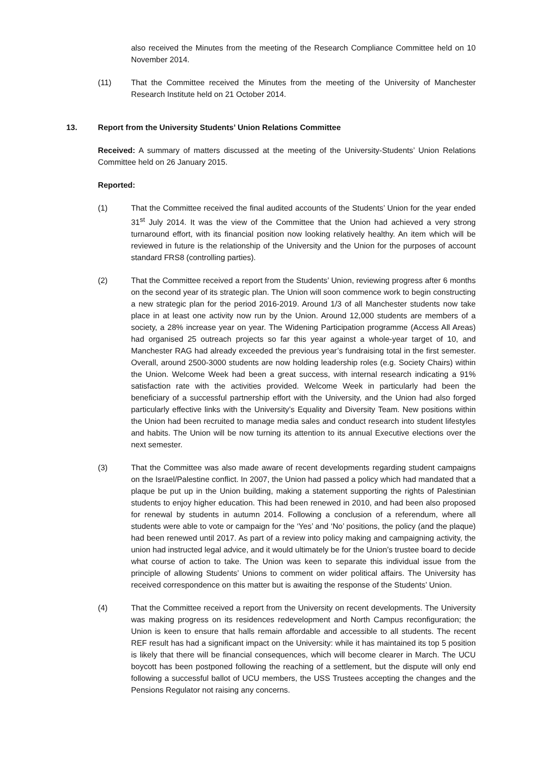also received the Minutes from the meeting of the Research Compliance Committee held on 10 November 2014.
(11) That the Committee received the Minutes from the meeting of the University of Manchester Research Institute held on 21 October 2014.
13. Report from the University Students’ Union Relations Committee
Received: A summary of matters discussed at the meeting of the University-Students’ Union Relations Committee held on 26 January 2015.
Reported:
(1) That the Committee received the final audited accounts of the Students’ Union for the year ended 31<sup>st</sup> July 2014. It was the view of the Committee that the Union had achieved a very strong turnaround effort, with its financial position now looking relatively healthy. An item which will be reviewed in future is the relationship of the University and the Union for the purposes of account standard FRS8 (controlling parties).
(2) That the Committee received a report from the Students’ Union, reviewing progress after 6 months on the second year of its strategic plan. The Union will soon commence work to begin constructing a new strategic plan for the period 2016-2019. Around 1/3 of all Manchester students now take place in at least one activity now run by the Union. Around 12,000 students are members of a society, a 28% increase year on year. The Widening Participation programme (Access All Areas) had organised 25 outreach projects so far this year against a whole-year target of 10, and Manchester RAG had already exceeded the previous year’s fundraising total in the first semester. Overall, around 2500-3000 students are now holding leadership roles (e.g. Society Chairs) within the Union. Welcome Week had been a great success, with internal research indicating a 91% satisfaction rate with the activities provided. Welcome Week in particularly had been the beneficiary of a successful partnership effort with the University, and the Union had also forged particularly effective links with the University’s Equality and Diversity Team. New positions within the Union had been recruited to manage media sales and conduct research into student lifestyles and habits. The Union will be now turning its attention to its annual Executive elections over the next semester.
(3) That the Committee was also made aware of recent developments regarding student campaigns on the Israel/Palestine conflict. In 2007, the Union had passed a policy which had mandated that a plaque be put up in the Union building, making a statement supporting the rights of Palestinian students to enjoy higher education. This had been renewed in 2010, and had been also proposed for renewal by students in autumn 2014. Following a conclusion of a referendum, where all students were able to vote or campaign for the ‘Yes’ and ‘No’ positions, the policy (and the plaque) had been renewed until 2017. As part of a review into policy making and campaigning activity, the union had instructed legal advice, and it would ultimately be for the Union’s trustee board to decide what course of action to take. The Union was keen to separate this individual issue from the principle of allowing Students’ Unions to comment on wider political affairs. The University has received correspondence on this matter but is awaiting the response of the Students’ Union.
(4) That the Committee received a report from the University on recent developments. The University was making progress on its residences redevelopment and North Campus reconfiguration; the Union is keen to ensure that halls remain affordable and accessible to all students. The recent REF result has had a significant impact on the University: while it has maintained its top 5 position is likely that there will be financial consequences, which will become clearer in March. The UCU boycott has been postponed following the reaching of a settlement, but the dispute will only end following a successful ballot of UCU members, the USS Trustees accepting the changes and the Pensions Regulator not raising any concerns.